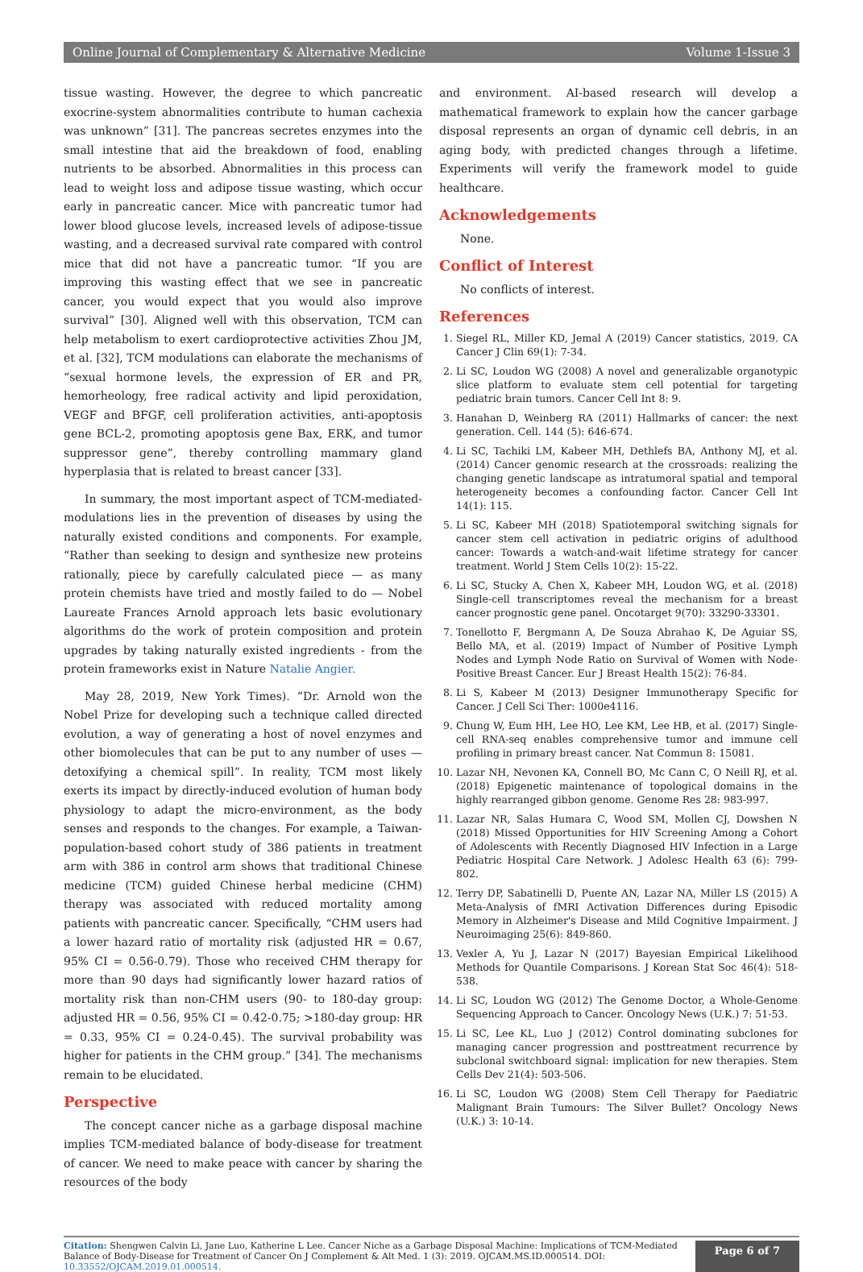Online Journal of Complementary & Alternative Medicine Volume 1-Issue 3
tissue wasting. However, the degree to which pancreatic exocrine-system abnormalities contribute to human cachexia was unknown” [31]. The pancreas secretes enzymes into the small intestine that aid the breakdown of food, enabling nutrients to be absorbed. Abnormalities in this process can lead to weight loss and adipose tissue wasting, which occur early in pancreatic cancer. Mice with pancreatic tumor had lower blood glucose levels, increased levels of adipose-tissue wasting, and a decreased survival rate compared with control mice that did not have a pancreatic tumor. “If you are improving this wasting effect that we see in pancreatic cancer, you would expect that you would also improve survival” [30]. Aligned well with this observation, TCM can help metabolism to exert cardioprotective activities Zhou JM, et al. [32], TCM modulations can elaborate the mechanisms of “sexual hormone levels, the expression of ER and PR, hemorheology, free radical activity and lipid peroxidation, VEGF and BFGF, cell proliferation activities, anti-apoptosis gene BCL-2, promoting apoptosis gene Bax, ERK, and tumor suppressor gene”, thereby controlling mammary gland hyperplasia that is related to breast cancer [33].
In summary, the most important aspect of TCM-mediated-modulations lies in the prevention of diseases by using the naturally existed conditions and components. For example, “Rather than seeking to design and synthesize new proteins rationally, piece by carefully calculated piece — as many protein chemists have tried and mostly failed to do — Nobel Laureate Frances Arnold approach lets basic evolutionary algorithms do the work of protein composition and protein upgrades by taking naturally existed ingredients - from the protein frameworks exist in Nature Natalie Angier.
May 28, 2019, New York Times). “Dr. Arnold won the Nobel Prize for developing such a technique called directed evolution, a way of generating a host of novel enzymes and other biomolecules that can be put to any number of uses — detoxifying a chemical spill”. In reality, TCM most likely exerts its impact by directly-induced evolution of human body physiology to adapt the micro-environment, as the body senses and responds to the changes. For example, a Taiwan-population-based cohort study of 386 patients in treatment arm with 386 in control arm shows that traditional Chinese medicine (TCM) guided Chinese herbal medicine (CHM) therapy was associated with reduced mortality among patients with pancreatic cancer. Specifically, “CHM users had a lower hazard ratio of mortality risk (adjusted HR = 0.67, 95% CI = 0.56-0.79). Those who received CHM therapy for more than 90 days had significantly lower hazard ratios of mortality risk than non-CHM users (90- to 180-day group: adjusted HR = 0.56, 95% CI = 0.42-0.75; >180-day group: HR = 0.33, 95% CI = 0.24-0.45). The survival probability was higher for patients in the CHM group.” [34]. The mechanisms remain to be elucidated.
Perspective
The concept cancer niche as a garbage disposal machine implies TCM-mediated balance of body-disease for treatment of cancer. We need to make peace with cancer by sharing the resources of the body
and environment. AI-based research will develop a mathematical framework to explain how the cancer garbage disposal represents an organ of dynamic cell debris, in an aging body, with predicted changes through a lifetime. Experiments will verify the framework model to guide healthcare.
Acknowledgements
None.
Conflict of Interest
No conflicts of interest.
References
1. Siegel RL, Miller KD, Jemal A (2019) Cancer statistics, 2019. CA Cancer J Clin 69(1): 7-34.
2. Li SC, Loudon WG (2008) A novel and generalizable organotypic slice platform to evaluate stem cell potential for targeting pediatric brain tumors. Cancer Cell Int 8: 9.
3. Hanahan D, Weinberg RA (2011) Hallmarks of cancer: the next generation. Cell. 144 (5): 646-674.
4. Li SC, Tachiki LM, Kabeer MH, Dethlefs BA, Anthony MJ, et al. (2014) Cancer genomic research at the crossroads: realizing the changing genetic landscape as intratumoral spatial and temporal heterogeneity becomes a confounding factor. Cancer Cell Int 14(1): 115.
5. Li SC, Kabeer MH (2018) Spatiotemporal switching signals for cancer stem cell activation in pediatric origins of adulthood cancer: Towards a watch-and-wait lifetime strategy for cancer treatment. World J Stem Cells 10(2): 15-22.
6. Li SC, Stucky A, Chen X, Kabeer MH, Loudon WG, et al. (2018) Single-cell transcriptomes reveal the mechanism for a breast cancer prognostic gene panel. Oncotarget 9(70): 33290-33301.
7. Tonellotto F, Bergmann A, De Souza Abrahao K, De Aguiar SS, Bello MA, et al. (2019) Impact of Number of Positive Lymph Nodes and Lymph Node Ratio on Survival of Women with Node-Positive Breast Cancer. Eur J Breast Health 15(2): 76-84.
8. Li S, Kabeer M (2013) Designer Immunotherapy Specific for Cancer. J Cell Sci Ther: 1000e4116.
9. Chung W, Eum HH, Lee HO, Lee KM, Lee HB, et al. (2017) Single-cell RNA-seq enables comprehensive tumor and immune cell profiling in primary breast cancer. Nat Commun 8: 15081.
10. Lazar NH, Nevonen KA, Connell BO, Mc Cann C, O Neill RJ, et al. (2018) Epigenetic maintenance of topological domains in the highly rearranged gibbon genome. Genome Res 28: 983-997.
11. Lazar NR, Salas Humara C, Wood SM, Mollen CJ, Dowshen N (2018) Missed Opportunities for HIV Screening Among a Cohort of Adolescents with Recently Diagnosed HIV Infection in a Large Pediatric Hospital Care Network. J Adolesc Health 63 (6): 799-802.
12. Terry DP, Sabatinelli D, Puente AN, Lazar NA, Miller LS (2015) A Meta-Analysis of fMRI Activation Differences during Episodic Memory in Alzheimer's Disease and Mild Cognitive Impairment. J Neuroimaging 25(6): 849-860.
13. Vexler A, Yu J, Lazar N (2017) Bayesian Empirical Likelihood Methods for Quantile Comparisons. J Korean Stat Soc 46(4): 518-538.
14. Li SC, Loudon WG (2012) The Genome Doctor, a Whole-Genome Sequencing Approach to Cancer. Oncology News (U.K.) 7: 51-53.
15. Li SC, Lee KL, Luo J (2012) Control dominating subclones for managing cancer progression and posttreatment recurrence by subclonal switchboard signal: implication for new therapies. Stem Cells Dev 21(4): 503-506.
16. Li SC, Loudon WG (2008) Stem Cell Therapy for Paediatric Malignant Brain Tumours: The Silver Bullet? Oncology News (U.K.) 3: 10-14.
Citation: Shengwen Calvin Li, Jane Luo, Katherine L Lee. Cancer Niche as a Garbage Disposal Machine: Implications of TCM-Mediated Balance of Body-Disease for Treatment of Cancer On J Complement & Alt Med. 1 (3): 2019. OJCAM.MS.ID.000514. DOI: 10.33552/OJCAM.2019.01.000514.
Page 6 of 7